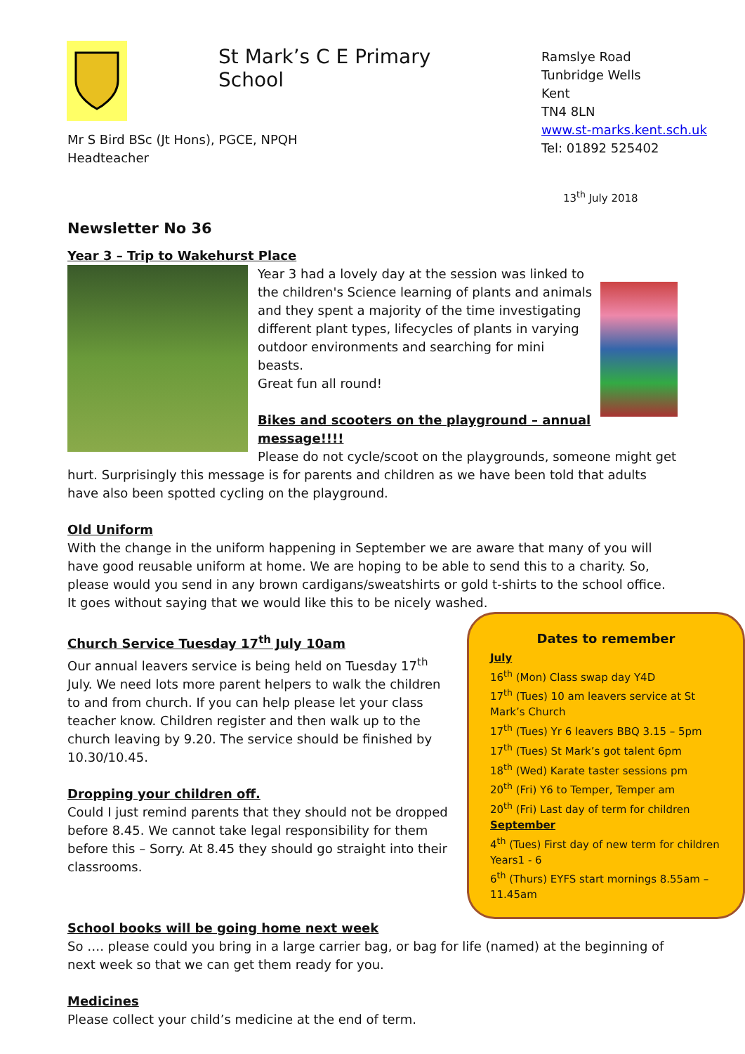St Mark’s C E Primary School
Ramslye Road
Tunbridge Wells
Kent
TN4 8LN
www.st-marks.kent.sch.uk
Tel: 01892 525402
Mr S Bird BSc (Jt Hons), PGCE, NPQH
Headteacher
13<sup>th</sup> July 2018
Newsletter No 36
Year 3 – Trip to Wakehurst Place
Year 3 had a lovely day at the session was linked to the children's Science learning of plants and animals and they spent a majority of the time investigating different plant types, lifecycles of plants in varying outdoor environments and searching for mini beasts.
Great fun all round!
Bikes and scooters on the playground – annual message!!!!
Please do not cycle/scoot on the playgrounds, someone might get hurt. Surprisingly this message is for parents and children as we have been told that adults have also been spotted cycling on the playground.
Old Uniform
With the change in the uniform happening in September we are aware that many of you will have good reusable uniform at home. We are hoping to be able to send this to a charity. So, please would you send in any brown cardigans/sweatshirts or gold t-shirts to the school office. It goes without saying that we would like this to be nicely washed.
Dates to remember
July
16<sup>th</sup> (Mon) Class swap day Y4D
17<sup>th</sup> (Tues) 10 am leavers service at St Mark’s Church
17<sup>th</sup> (Tues) Yr 6 leavers BBQ 3.15 – 5pm
17<sup>th</sup> (Tues) St Mark’s got talent 6pm
18<sup>th</sup> (Wed) Karate taster sessions pm
20<sup>th</sup> (Fri) Y6 to Temper, Temper am
20<sup>th</sup> (Fri) Last day of term for children
September
4<sup>th</sup> (Tues) First day of new term for children Years1 - 6
6<sup>th</sup> (Thurs) EYFS start mornings 8.55am – 11.45am
Church Service Tuesday 17<sup>th</sup> July 10am
Our annual leavers service is being held on Tuesday 17<sup>th</sup> July. We need lots more parent helpers to walk the children to and from church. If you can help please let your class teacher know. Children register and then walk up to the church leaving by 9.20. The service should be finished by 10.30/10.45.
Dropping your children off.
Could I just remind parents that they should not be dropped before 8.45. We cannot take legal responsibility for them before this – Sorry. At 8.45 they should go straight into their classrooms.
School books will be going home next week
So …. please could you bring in a large carrier bag, or bag for life (named) at the beginning of next week so that we can get them ready for you.
Medicines
Please collect your child’s medicine at the end of term.